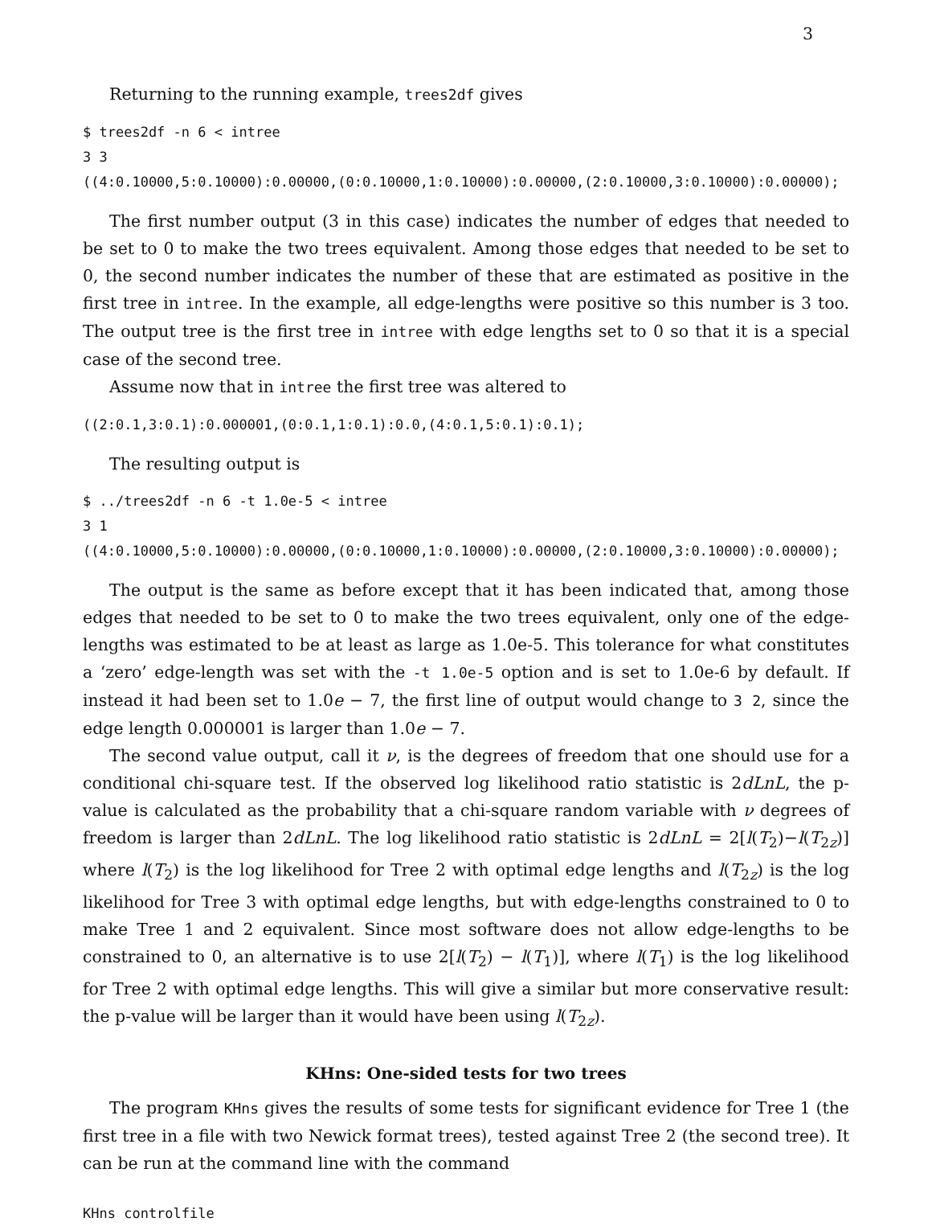3
Returning to the running example, trees2df gives
$ trees2df -n 6 < intree 3 3 ((4:0.10000,5:0.10000):0.00000,(0:0.10000,1:0.10000):0.00000,(2:0.10000,3:0.10000):0.00000);
The first number output (3 in this case) indicates the number of edges that needed to be set to 0 to make the two trees equivalent. Among those edges that needed to be set to 0, the second number indicates the number of these that are estimated as positive in the first tree in intree. In the example, all edge-lengths were positive so this number is 3 too. The output tree is the first tree in intree with edge lengths set to 0 so that it is a special case of the second tree.
Assume now that in intree the first tree was altered to
((2:0.1,3:0.1):0.000001,(0:0.1,1:0.1):0.0,(4:0.1,5:0.1):0.1);
The resulting output is
$ ../trees2df -n 6 -t 1.0e-5 < intree 3 1 ((4:0.10000,5:0.10000):0.00000,(0:0.10000,1:0.10000):0.00000,(2:0.10000,3:0.10000):0.00000);
The output is the same as before except that it has been indicated that, among those edges that needed to be set to 0 to make the two trees equivalent, only one of the edge-lengths was estimated to be at least as large as 1.0e-5. This tolerance for what constitutes a ‘zero’ edge-length was set with the -t 1.0e-5 option and is set to 1.0e-6 by default. If instead it had been set to 1.0e − 7, the first line of output would change to 3 2, since the edge length 0.000001 is larger than 1.0e − 7.
The second value output, call it ν, is the degrees of freedom that one should use for a conditional chi-square test. If the observed log likelihood ratio statistic is 2dLnL, the p-value is calculated as the probability that a chi-square random variable with ν degrees of freedom is larger than 2dLnL. The log likelihood ratio statistic is 2dLnL = 2[l(T<sub>2</sub>)−l(T<sub>2z</sub>)] where l(T<sub>2</sub>) is the log likelihood for Tree 2 with optimal edge lengths and l(T<sub>2z</sub>) is the log likelihood for Tree 3 with optimal edge lengths, but with edge-lengths constrained to 0 to make Tree 1 and 2 equivalent. Since most software does not allow edge-lengths to be constrained to 0, an alternative is to use 2[l(T<sub>2</sub>) − l(T<sub>1</sub>)], where l(T<sub>1</sub>) is the log likelihood for Tree 2 with optimal edge lengths. This will give a similar but more conservative result: the p-value will be larger than it would have been using l(T<sub>2z</sub>).
KHns: One-sided tests for two trees
The program KHns gives the results of some tests for significant evidence for Tree 1 (the first tree in a file with two Newick format trees), tested against Tree 2 (the second tree). It can be run at the command line with the command
KHns controlfile